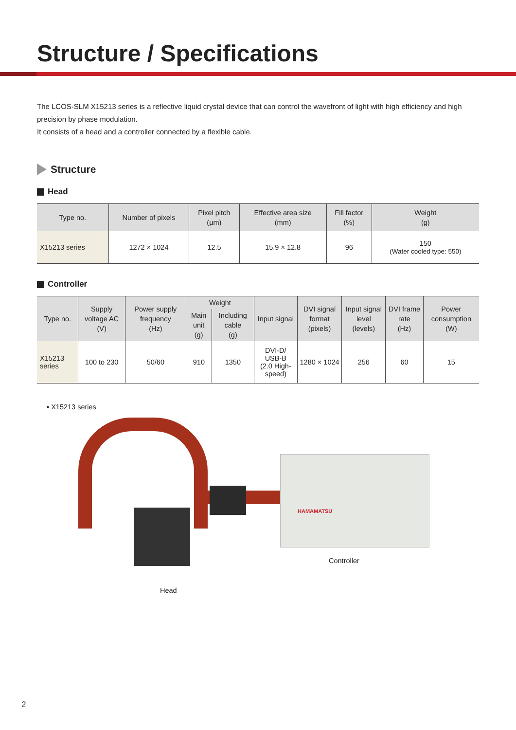Structure / Specifications
The LCOS-SLM X15213 series is a reflective liquid crystal device that can control the wavefront of light with high efficiency and high precision by phase modulation.
It consists of a head and a controller connected by a flexible cable.
Structure
Head
| Type no. | Number of pixels | Pixel pitch (µm) | Effective area size (mm) | Fill factor (%) | Weight (g) |
| --- | --- | --- | --- | --- | --- |
| X15213 series | 1272 × 1024 | 12.5 | 15.9 × 12.8 | 96 | 150 (Water cooled type: 550) |
Controller
| Type no. | Supply voltage AC (V) | Power supply frequency (Hz) | Weight | | Input signal | DVI signal format (pixels) | Input signal level (levels) | DVI frame rate (Hz) | Power consumption (W) |
| --- | --- | --- | --- | --- | --- | --- | --- | --- | --- |
| | | | Main unit (g) | Including cable (g) | | | | | |
| X15213 series | 100 to 230 | 50/60 | 910 | 1350 | DVI-D/ USB-B (2.0 High-speed) | 1280 × 1024 | 256 | 60 | 15 |
▪ X15213 series
HAMAMATSU
Controller
Head
2